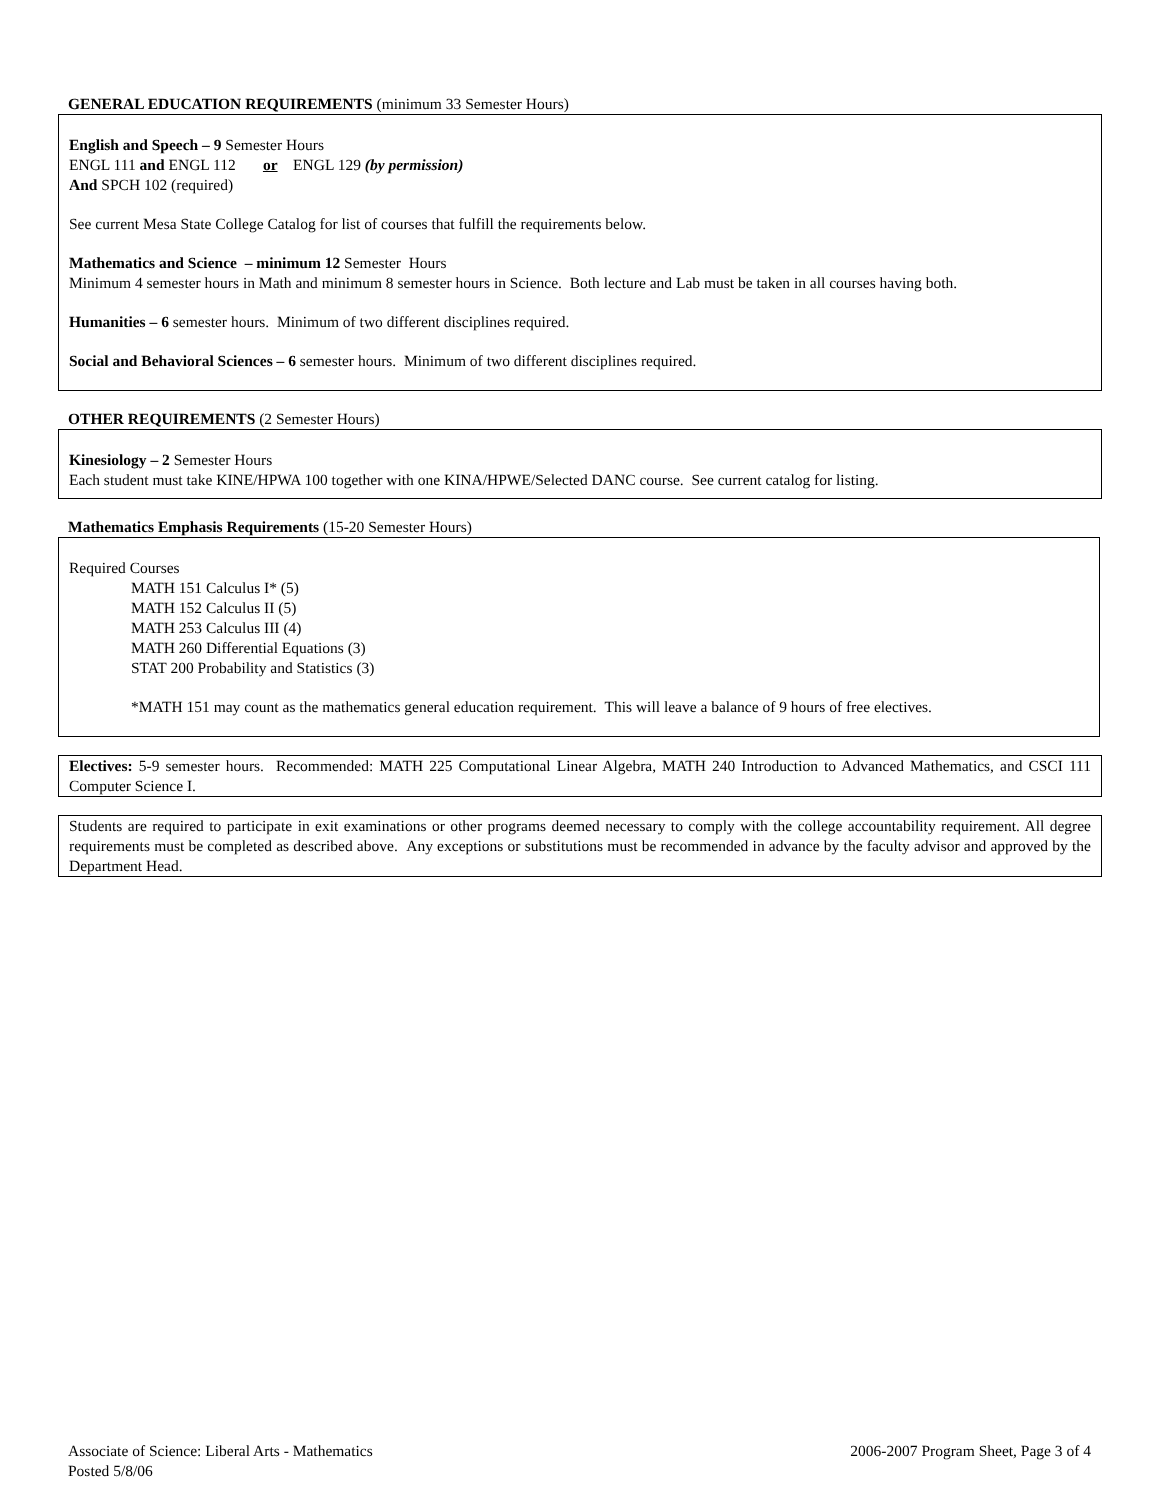GENERAL EDUCATION REQUIREMENTS (minimum 33 Semester Hours)
English and Speech – 9 Semester Hours
ENGL 111 and ENGL 112 or ENGL 129 (by permission)
And SPCH 102 (required)
See current Mesa State College Catalog for list of courses that fulfill the requirements below.
Mathematics and Science – minimum 12 Semester Hours
Minimum 4 semester hours in Math and minimum 8 semester hours in Science. Both lecture and Lab must be taken in all courses having both.
Humanities – 6 semester hours. Minimum of two different disciplines required.
Social and Behavioral Sciences – 6 semester hours. Minimum of two different disciplines required.
OTHER REQUIREMENTS (2 Semester Hours)
Kinesiology – 2 Semester Hours
Each student must take KINE/HPWA 100 together with one KINA/HPWE/Selected DANC course. See current catalog for listing.
Mathematics Emphasis Requirements (15-20 Semester Hours)
Required Courses
MATH 151 Calculus I* (5)
MATH 152 Calculus II (5)
MATH 253 Calculus III (4)
MATH 260 Differential Equations (3)
STAT 200 Probability and Statistics (3)
*MATH 151 may count as the mathematics general education requirement. This will leave a balance of 9 hours of free electives.
Electives: 5-9 semester hours. Recommended: MATH 225 Computational Linear Algebra, MATH 240 Introduction to Advanced Mathematics, and CSCI 111 Computer Science I.
Students are required to participate in exit examinations or other programs deemed necessary to comply with the college accountability requirement. All degree requirements must be completed as described above. Any exceptions or substitutions must be recommended in advance by the faculty advisor and approved by the Department Head.
Associate of Science: Liberal Arts - Mathematics
Posted 5/8/06
2006-2007 Program Sheet, Page 3 of 4